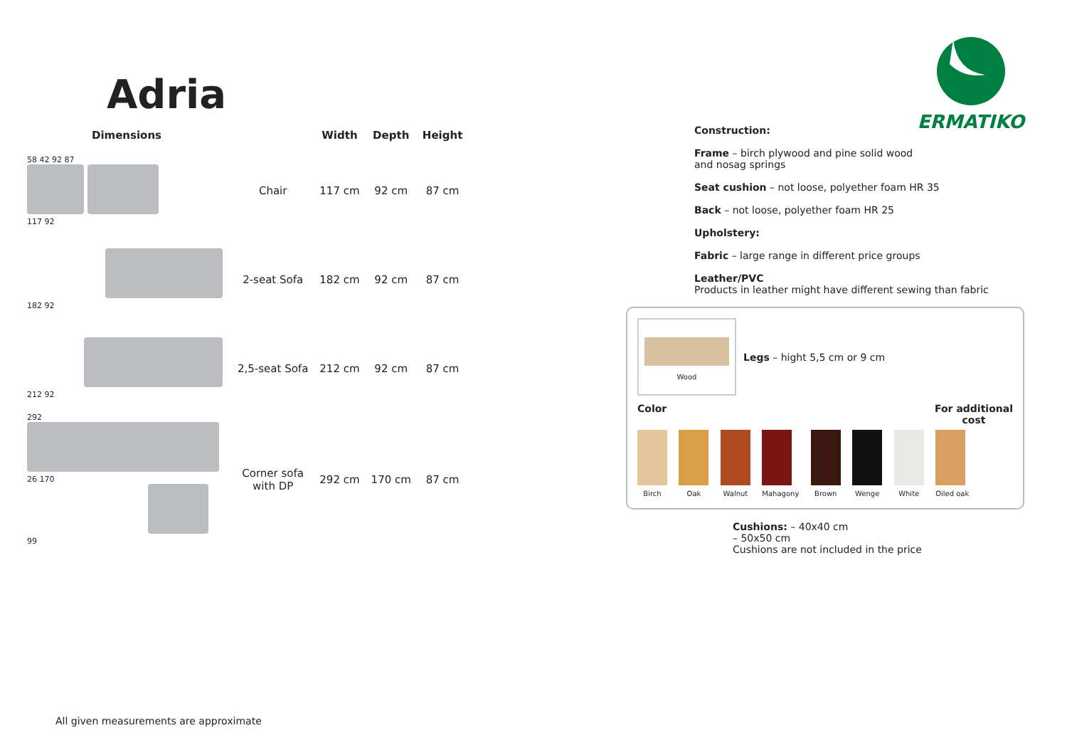ERMATIKO
Adria
| Dimensions | | Width | Depth | Height |
| --- | --- | --- | --- | --- |
| 58 42 92 87 117 92 | Chair | 117 cm | 92 cm | 87 cm |
| 182 92 | 2-seat Sofa | 182 cm | 92 cm | 87 cm |
| 212 92 | 2,5-seat Sofa | 212 cm | 92 cm | 87 cm |
| 292 26 170 99 | Corner sofa with DP | 292 cm | 170 cm | 87 cm |
Construction:
Frame – birch plywood and pine solid wood
and nosag springs
Seat cushion – not loose, polyether foam HR 35
Back – not loose, polyether foam HR 25
Upholstery:
Fabric – large range in different price groups
Leather/PVC
Products in leather might have different sewing than fabric
Wood
Legs – hight 5,5 cm or 9 cm
Color For additional
cost
Birch Oak Walnut Mahagony Brown Wenge White Oiled oak
Cushions: – 40x40 cm
– 50x50 cm
Cushions are not included in the price
All given measurements are approximate